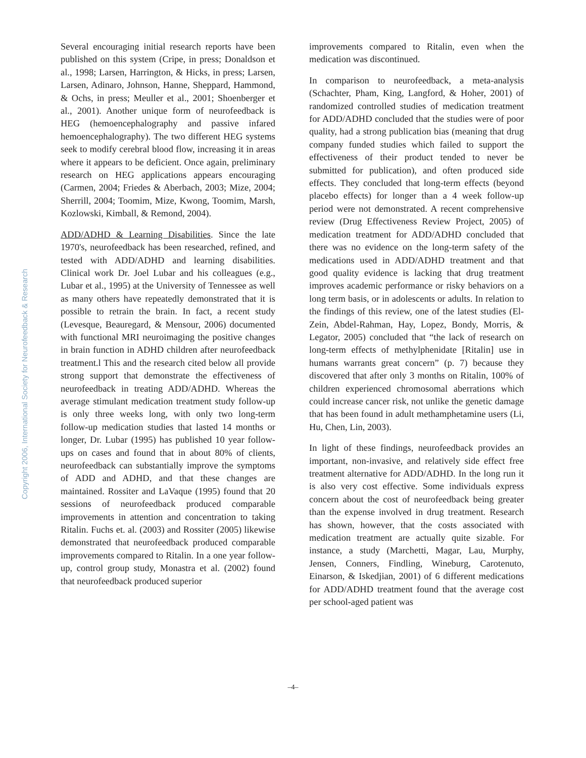Copyright 2006, International Society for Neurofeedback & Research
Several encouraging initial research reports have been published on this system (Cripe, in press; Donaldson et al., 1998; Larsen, Harrington, & Hicks, in press; Larsen, Larsen, Adinaro, Johnson, Hanne, Sheppard, Hammond, & Ochs, in press; Meuller et al., 2001; Shoenberger et al., 2001). Another unique form of neurofeedback is HEG (hemoencephalography and passive infared hemoencephalography). The two different HEG systems seek to modify cerebral blood flow, increasing it in areas where it appears to be deficient. Once again, preliminary research on HEG applications appears encouraging (Carmen, 2004; Friedes & Aberbach, 2003; Mize, 2004; Sherrill, 2004; Toomim, Mize, Kwong, Toomim, Marsh, Kozlowski, Kimball, & Remond, 2004).
ADD/ADHD & Learning Disabilities. Since the late 1970's, neurofeedback has been researched, refined, and tested with ADD/ADHD and learning disabilities. Clinical work Dr. Joel Lubar and his colleagues (e.g., Lubar et al., 1995) at the University of Tennessee as well as many others have repeatedly demonstrated that it is possible to retrain the brain. In fact, a recent study (Levesque, Beauregard, & Mensour, 2006) documented with functional MRI neuroimaging the positive changes in brain function in ADHD children after neurofeedback treatment.l This and the research cited below all provide strong support that demonstrate the effectiveness of neurofeedback in treating ADD/ADHD. Whereas the average stimulant medication treatment study follow-up is only three weeks long, with only two long-term follow-up medication studies that lasted 14 months or longer, Dr. Lubar (1995) has published 10 year follow-ups on cases and found that in about 80% of clients, neurofeedback can substantially improve the symptoms of ADD and ADHD, and that these changes are maintained. Rossiter and LaVaque (1995) found that 20 sessions of neurofeedback produced comparable improvements in attention and concentration to taking Ritalin. Fuchs et. al. (2003) and Rossiter (2005) likewise demonstrated that neurofeedback produced comparable improvements compared to Ritalin. In a one year follow-up, control group study, Monastra et al. (2002) found that neurofeedback produced superior
improvements compared to Ritalin, even when the medication was discontinued.
In comparison to neurofeedback, a meta-analysis (Schachter, Pham, King, Langford, & Hoher, 2001) of randomized controlled studies of medication treatment for ADD/ADHD concluded that the studies were of poor quality, had a strong publication bias (meaning that drug company funded studies which failed to support the effectiveness of their product tended to never be submitted for publication), and often produced side effects. They concluded that long-term effects (beyond placebo effects) for longer than a 4 week follow-up period were not demonstrated. A recent comprehensive review (Drug Effectiveness Review Project, 2005) of medication treatment for ADD/ADHD concluded that there was no evidence on the long-term safety of the medications used in ADD/ADHD treatment and that good quality evidence is lacking that drug treatment improves academic performance or risky behaviors on a long term basis, or in adolescents or adults. In relation to the findings of this review, one of the latest studies (El-Zein, Abdel-Rahman, Hay, Lopez, Bondy, Morris, & Legator, 2005) concluded that “the lack of research on long-term effects of methylphenidate [Ritalin] use in humans warrants great concern” (p. 7) because they discovered that after only 3 months on Ritalin, 100% of children experienced chromosomal aberrations which could increase cancer risk, not unlike the genetic damage that has been found in adult methamphetamine users (Li, Hu, Chen, Lin, 2003).
In light of these findings, neurofeedback provides an important, non-invasive, and relatively side effect free treatment alternative for ADD/ADHD. In the long run it is also very cost effective. Some individuals express concern about the cost of neurofeedback being greater than the expense involved in drug treatment. Research has shown, however, that the costs associated with medication treatment are actually quite sizable. For instance, a study (Marchetti, Magar, Lau, Murphy, Jensen, Conners, Findling, Wineburg, Carotenuto, Einarson, & Iskedjian, 2001) of 6 different medications for ADD/ADHD treatment found that the average cost per school-aged patient was
–4–